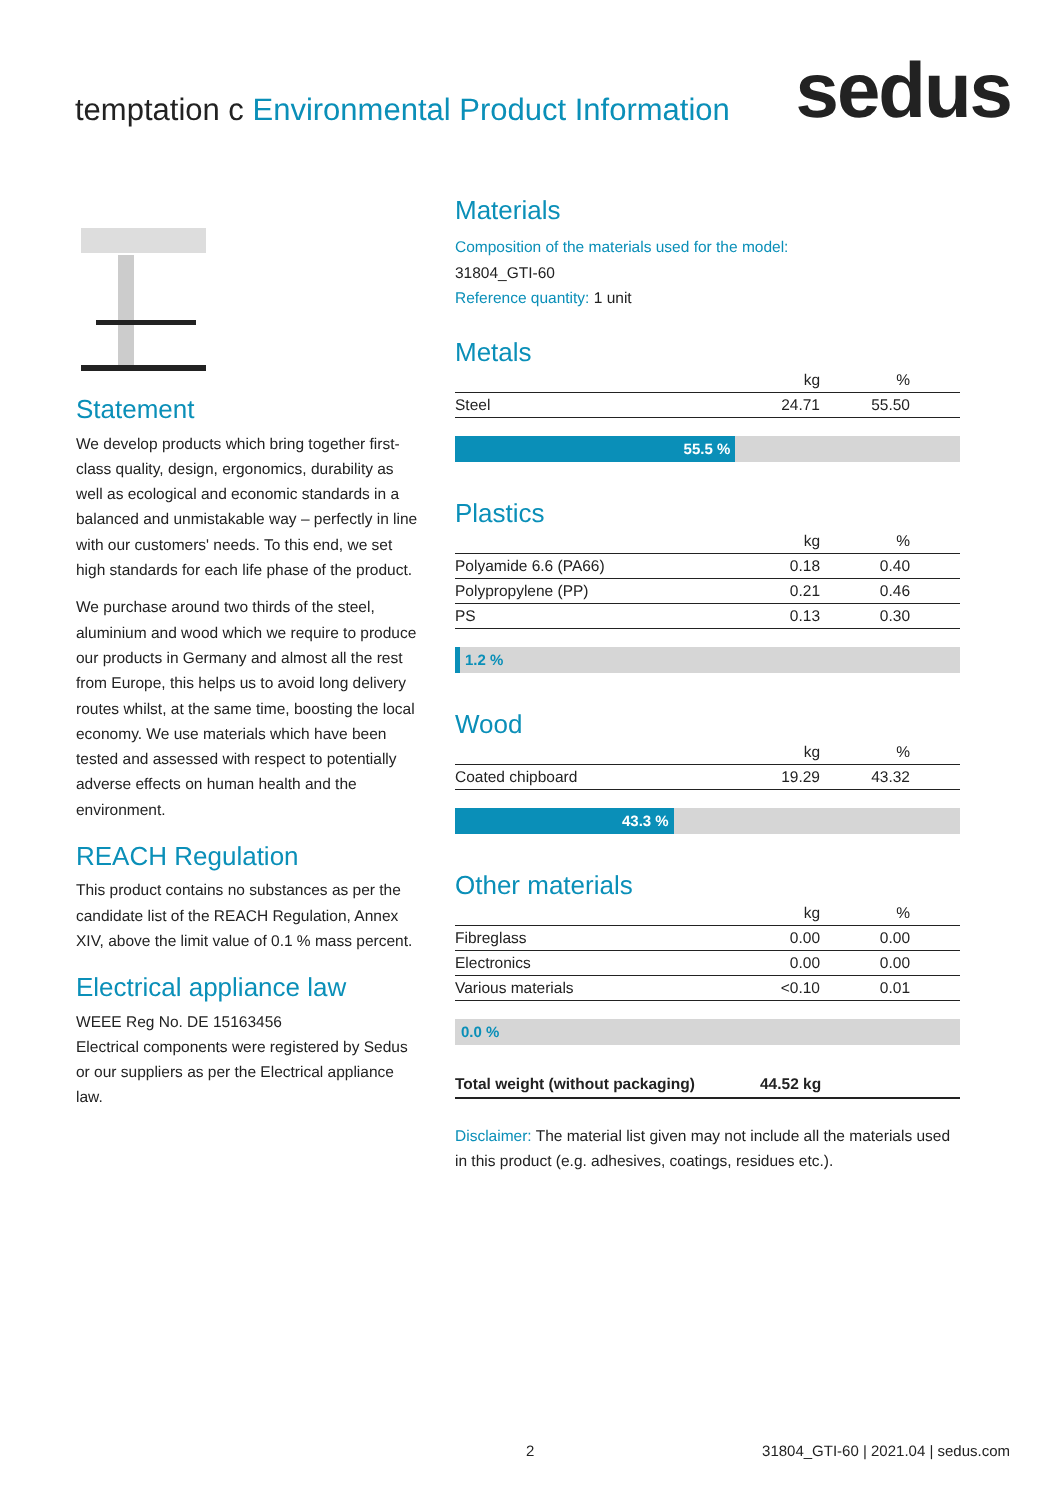temptation c Environmental Product Information
sedus
Statement
We develop products which bring together first-class quality, design, ergonomics, durability as well as ecological and economic standards in a balanced and unmistakable way – perfectly in line with our customers' needs. To this end, we set high standards for each life phase of the product.
We purchase around two thirds of the steel, aluminium and wood which we require to produce our products in Germany and almost all the rest from Europe, this helps us to avoid long delivery routes whilst, at the same time, boosting the local economy. We use materials which have been tested and assessed with respect to potentially adverse effects on human health and the environment.
REACH Regulation
This product contains no substances as per the candidate list of the REACH Regulation, Annex XIV, above the limit value of 0.1 % mass percent.
Electrical appliance law
WEEE Reg No. DE 15163456
Electrical components were registered by Sedus or our suppliers as per the Electrical appliance law.
Materials
Composition of the materials used for the model:
31804_GTI-60
Reference quantity: 1 unit
Metals
| | kg | % |
| Steel | 24.71 | 55.50 |
55.5 %
Plastics
| | kg | % |
| Polyamide 6.6 (PA66) | 0.18 | 0.40 |
| Polypropylene (PP) | 0.21 | 0.46 |
| PS | 0.13 | 0.30 |
1.2 %
Wood
| | kg | % |
| Coated chipboard | 19.29 | 43.32 |
43.3 %
Other materials
| | kg | % |
| Fibreglass | 0.00 | 0.00 |
| Electronics | 0.00 | 0.00 |
| Various materials | <0.10 | 0.01 |
0.0 %
Total weight (without packaging) 44.52 kg
Disclaimer: The material list given may not include all the materials used in this product (e.g. adhesives, coatings, residues etc.).
2
31804_GTI-60 | 2021.04 | sedus.com